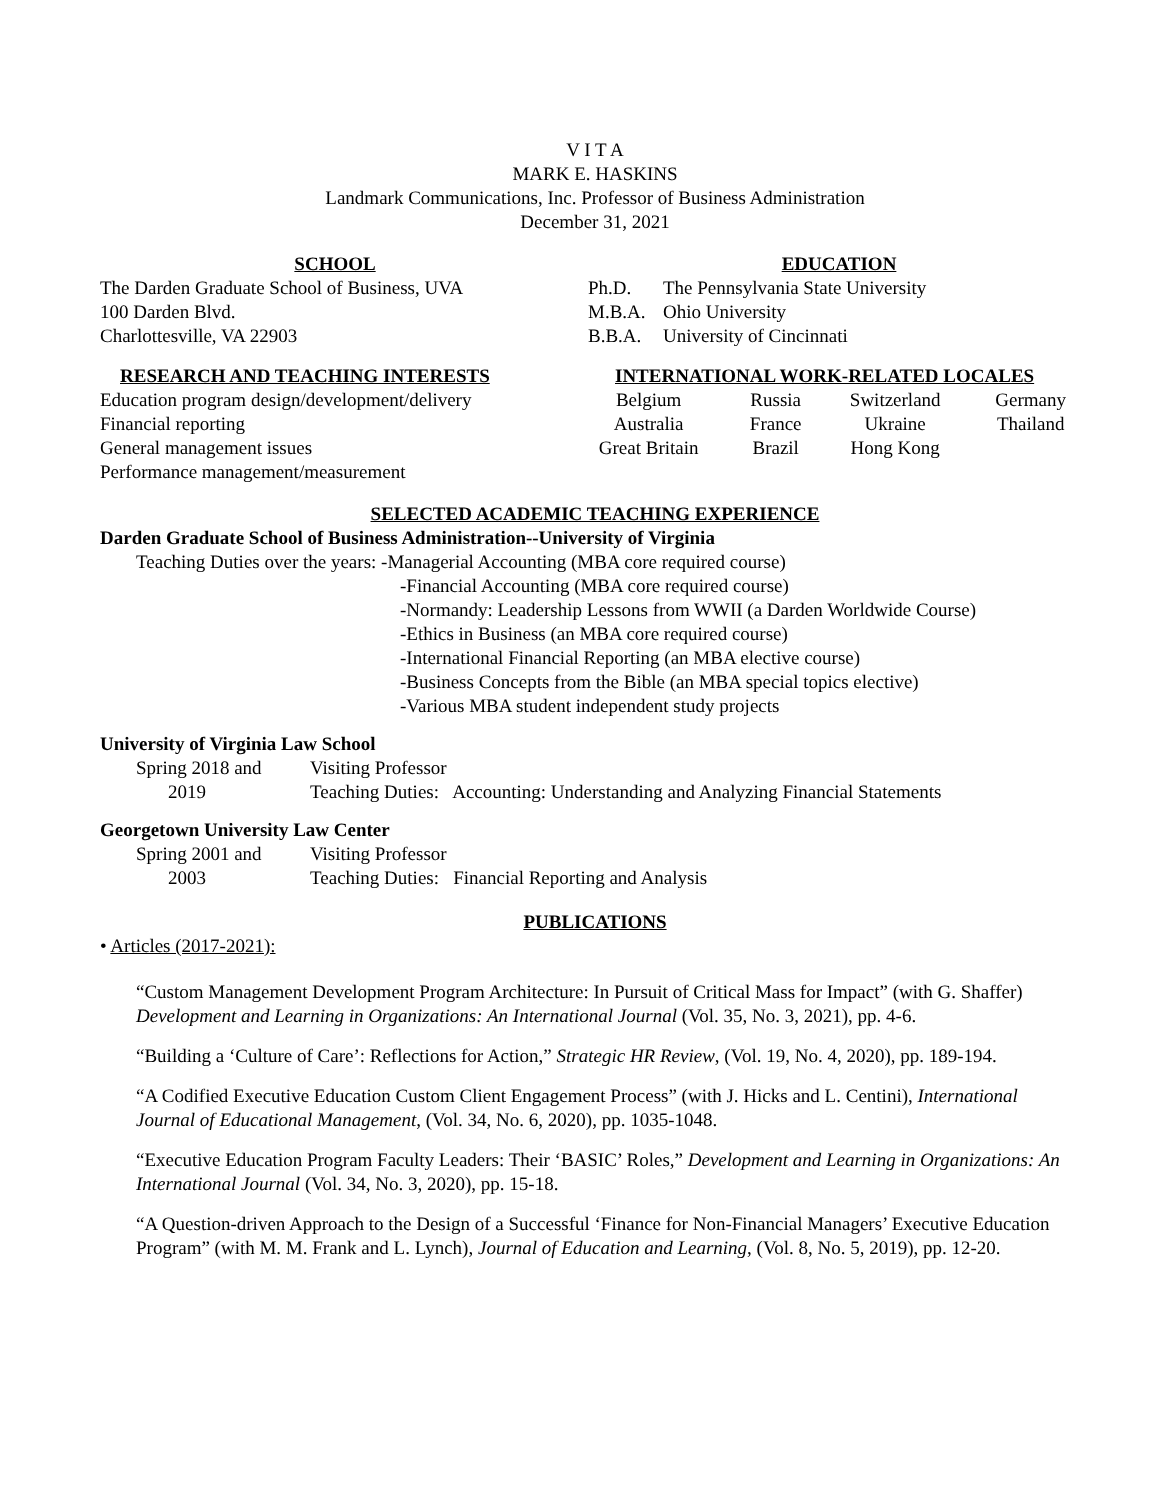V I T A
MARK E. HASKINS
Landmark Communications, Inc. Professor of Business Administration
December 31, 2021
SCHOOL
The Darden Graduate School of Business, UVA
100 Darden Blvd.
Charlottesville, VA 22903
EDUCATION
| Ph.D. | The Pennsylvania State University |
| M.B.A. | Ohio University |
| B.B.A. | University of Cincinnati |
RESEARCH AND TEACHING INTERESTS
Education program design/development/delivery
Financial reporting
General management issues
Performance management/measurement
INTERNATIONAL WORK-RELATED LOCALES
| Belgium | Russia | Switzerland | Germany |
| Australia | France | Ukraine | Thailand |
| Great Britain | Brazil | Hong Kong | |
SELECTED ACADEMIC TEACHING EXPERIENCE
Darden Graduate School of Business Administration--University of Virginia
Teaching Duties over the years: -Managerial Accounting (MBA core required course)
-Financial Accounting (MBA core required course)
-Normandy: Leadership Lessons from WWII (a Darden Worldwide Course)
-Ethics in Business (an MBA core required course)
-International Financial Reporting (an MBA elective course)
-Business Concepts from the Bible (an MBA special topics elective)
-Various MBA student independent study projects
University of Virginia Law School
| Spring 2018 and | Visiting Professor |
| 2019 | Teaching Duties: Accounting: Understanding and Analyzing Financial Statements |
Georgetown University Law Center
| Spring 2001 and | Visiting Professor |
| 2003 | Teaching Duties: Financial Reporting and Analysis |
PUBLICATIONS
• Articles (2017-2021):
“Custom Management Development Program Architecture: In Pursuit of Critical Mass for Impact” (with G. Shaffer) Development and Learning in Organizations: An International Journal (Vol. 35, No. 3, 2021), pp. 4-6.
“Building a ‘Culture of Care’: Reflections for Action,” Strategic HR Review, (Vol. 19, No. 4, 2020), pp. 189-194.
“A Codified Executive Education Custom Client Engagement Process” (with J. Hicks and L. Centini), International Journal of Educational Management, (Vol. 34, No. 6, 2020), pp. 1035-1048.
“Executive Education Program Faculty Leaders: Their ‘BASIC’ Roles,” Development and Learning in Organizations: An International Journal (Vol. 34, No. 3, 2020), pp. 15-18.
“A Question-driven Approach to the Design of a Successful ‘Finance for Non-Financial Managers’ Executive Education Program” (with M. M. Frank and L. Lynch), Journal of Education and Learning, (Vol. 8, No. 5, 2019), pp. 12-20.